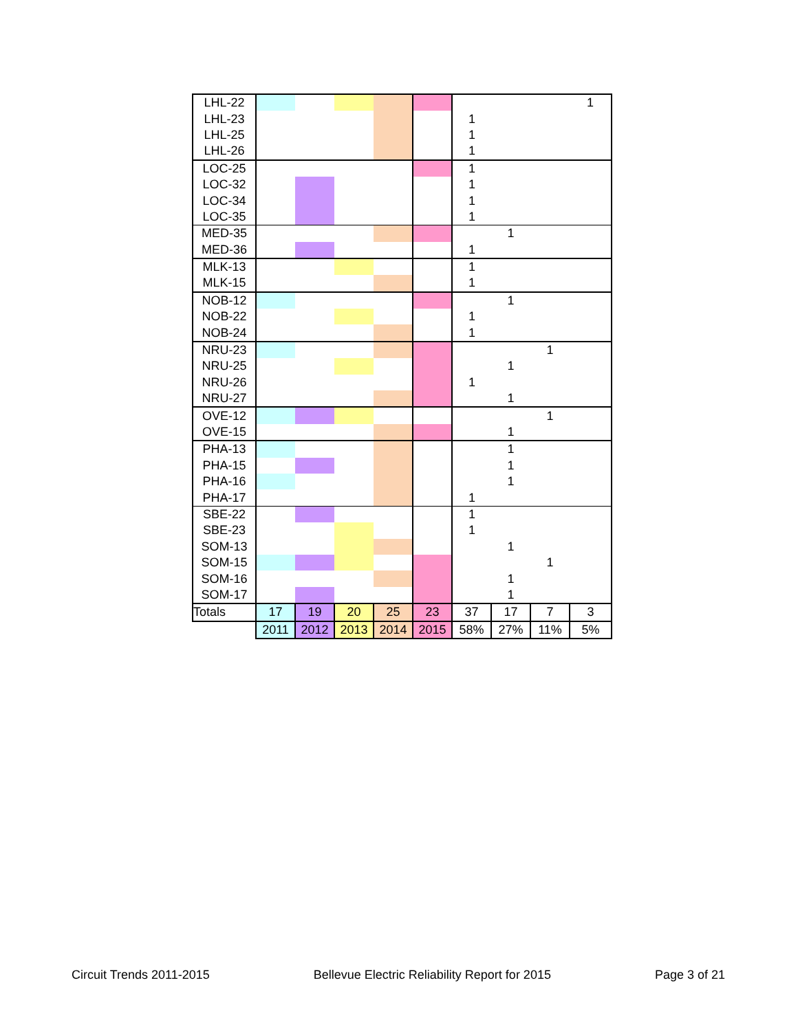| LHL-22 | | | | | | | | | 1 |
| LHL-23 | | | | | | 1 | | | |
| LHL-25 | | | | | | 1 | | | |
| LHL-26 | | | | | | 1 | | | |
| LOC-25 | | | | | | 1 | | | |
| LOC-32 | | | | | | 1 | | | |
| LOC-34 | | | | | | 1 | | | |
| LOC-35 | | | | | | 1 | | | |
| MED-35 | | | | | | | 1 | | |
| MED-36 | | | | | | 1 | | | |
| MLK-13 | | | | | | 1 | | | |
| MLK-15 | | | | | | 1 | | | |
| NOB-12 | | | | | | | 1 | | |
| NOB-22 | | | | | | 1 | | | |
| NOB-24 | | | | | | 1 | | | |
| NRU-23 | | | | | | | | 1 | |
| NRU-25 | | | | | | | 1 | | |
| NRU-26 | | | | | | 1 | | | |
| NRU-27 | | | | | | | 1 | | |
| OVE-12 | | | | | | | | 1 | |
| OVE-15 | | | | | | | 1 | | |
| PHA-13 | | | | | | | 1 | | |
| PHA-15 | | | | | | | 1 | | |
| PHA-16 | | | | | | | 1 | | |
| PHA-17 | | | | | | 1 | | | |
| SBE-22 | | | | | | 1 | | | |
| SBE-23 | | | | | | 1 | | | |
| SOM-13 | | | | | | | 1 | | |
| SOM-15 | | | | | | | | 1 | |
| SOM-16 | | | | | | | 1 | | |
| SOM-17 | | | | | | | 1 | | |
| Totals | 17 | 19 | 20 | 25 | 23 | 37 | 17 | 7 | 3 |
| | 2011 | 2012 | 2013 | 2014 | 2015 | 58% | 27% | 11% | 5% |
Circuit Trends 2011-2015 Bellevue Electric Reliability Report for 2015 Page 3 of 21